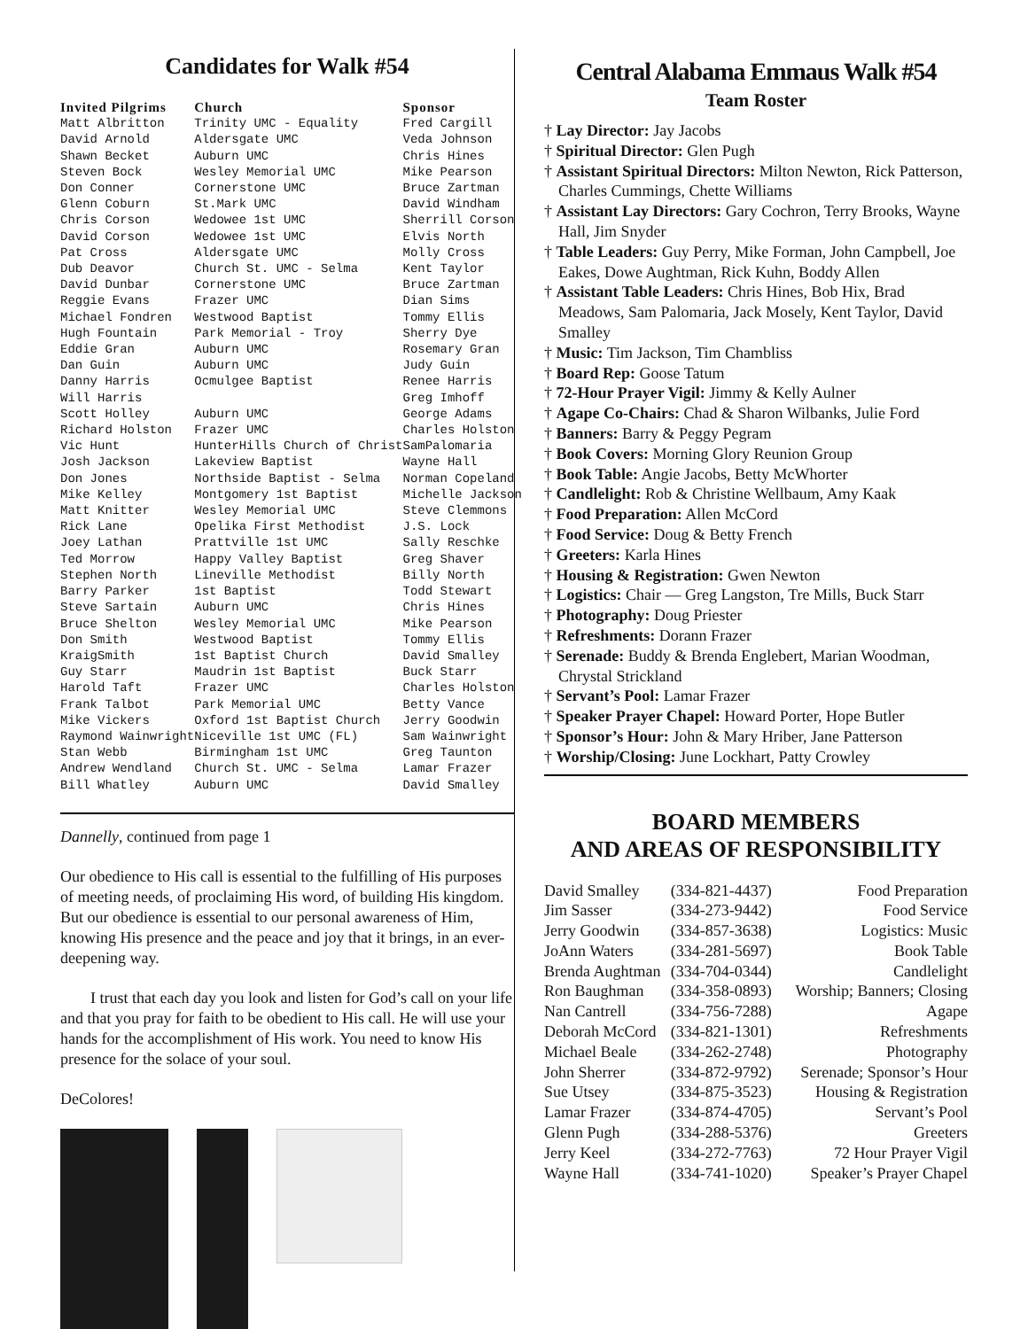Candidates for Walk #54
| Invited Pilgrims | Church | Sponsor |
| --- | --- | --- |
| Matt Albritton | Trinity UMC - Equality | Fred Cargill |
| David Arnold | Aldersgate UMC | Veda Johnson |
| Shawn Becket | Auburn UMC | Chris Hines |
| Steven Bock | Wesley Memorial UMC | Mike Pearson |
| Don Conner | Cornerstone UMC | Bruce Zartman |
| Glenn Coburn | St.Mark UMC | David Windham |
| Chris Corson | Wedowee 1st UMC | Sherrill Corson |
| David Corson | Wedowee 1st UMC | Elvis North |
| Pat Cross | Aldersgate UMC | Molly Cross |
| Dub Deavor | Church St. UMC - Selma | Kent Taylor |
| David Dunbar | Cornerstone UMC | Bruce Zartman |
| Reggie Evans | Frazer UMC | Dian Sims |
| Michael Fondren | Westwood Baptist | Tommy Ellis |
| Hugh Fountain | Park Memorial - Troy | Sherry Dye |
| Eddie Gran | Auburn UMC | Rosemary Gran |
| Dan Guin | Auburn UMC | Judy Guin |
| Danny Harris | Ocmulgee Baptist | Renee Harris |
| Will Harris | | Greg Imhoff |
| Scott Holley | Auburn UMC | George Adams |
| Richard Holston | Frazer UMC | Charles Holston |
| Vic Hunt | HunterHills Church of Christ | SamPalomaria |
| Josh Jackson | Lakeview Baptist | Wayne Hall |
| Don Jones | Northside Baptist - Selma | Norman Copeland |
| Mike Kelley | Montgomery 1st Baptist | Michelle Jackson |
| Matt Knitter | Wesley Memorial UMC | Steve Clemmons |
| Rick Lane | Opelika First Methodist | J.S. Lock |
| Joey Lathan | Prattville 1st UMC | Sally Reschke |
| Ted Morrow | Happy Valley Baptist | Greg Shaver |
| Stephen North | Lineville Methodist | Billy North |
| Barry Parker | 1st Baptist | Todd Stewart |
| Steve Sartain | Auburn UMC | Chris Hines |
| Bruce Shelton | Wesley Memorial UMC | Mike Pearson |
| Don Smith | Westwood Baptist | Tommy Ellis |
| KraigSmith | 1st Baptist Church | David Smalley |
| Guy Starr | Maudrin 1st Baptist | Buck Starr |
| Harold Taft | Frazer UMC | Charles Holston |
| Frank Talbot | Park Memorial UMC | Betty Vance |
| Mike Vickers | Oxford 1st Baptist Church | Jerry Goodwin |
| Raymond Wainwright | Niceville 1st UMC (FL) | Sam Wainwright |
| Stan Webb | Birmingham 1st UMC | Greg Taunton |
| Andrew Wendland | Church St. UMC - Selma | Lamar Frazer |
| Bill Whatley | Auburn UMC | David Smalley |
Dannelly, continued from page 1
Our obedience to His call is essential to the fulfilling of His purposes of meeting needs, of proclaiming His word, of building His kingdom. But our obedience is essential to our personal awareness of Him, knowing His presence and the peace and joy that it brings, in an ever-deepening way.
I trust that each day you look and listen for God’s call on your life and that you pray for faith to be obedient to His call. He will use your hands for the accomplishment of His work. You need to know His presence for the solace of your soul.
DeColores!
Central Alabama Emmaus Walk #54
Team Roster
† Lay Director: Jay Jacobs
† Spiritual Director: Glen Pugh
† Assistant Spiritual Directors: Milton Newton, Rick Patterson, Charles Cummings, Chette Williams
† Assistant Lay Directors: Gary Cochron, Terry Brooks, Wayne Hall, Jim Snyder
† Table Leaders: Guy Perry, Mike Forman, John Campbell, Joe Eakes, Dowe Aughtman, Rick Kuhn, Boddy Allen
† Assistant Table Leaders: Chris Hines, Bob Hix, Brad Meadows, Sam Palomaria, Jack Mosely, Kent Taylor, David Smalley
† Music: Tim Jackson, Tim Chambliss
† Board Rep: Goose Tatum
† 72-Hour Prayer Vigil: Jimmy & Kelly Aulner
† Agape Co-Chairs: Chad & Sharon Wilbanks, Julie Ford
† Banners: Barry & Peggy Pegram
† Book Covers: Morning Glory Reunion Group
† Book Table: Angie Jacobs, Betty McWhorter
† Candlelight: Rob & Christine Wellbaum, Amy Kaak
† Food Preparation: Allen McCord
† Food Service: Doug & Betty French
† Greeters: Karla Hines
† Housing & Registration: Gwen Newton
† Logistics: Chair — Greg Langston, Tre Mills, Buck Starr
† Photography: Doug Priester
† Refreshments: Dorann Frazer
† Serenade: Buddy & Brenda Englebert, Marian Woodman, Chrystal Strickland
† Servant’s Pool: Lamar Frazer
† Speaker Prayer Chapel: Howard Porter, Hope Butler
† Sponsor’s Hour: John & Mary Hriber, Jane Patterson
† Worship/Closing: June Lockhart, Patty Crowley
BOARD MEMBERS
AND AREAS OF RESPONSIBILITY
| David Smalley | (334-821-4437) | Food Preparation |
| Jim Sasser | (334-273-9442) | Food Service |
| Jerry Goodwin | (334-857-3638) | Logistics: Music |
| JoAnn Waters | (334-281-5697) | Book Table |
| Brenda Aughtman | (334-704-0344) | Candlelight |
| Ron Baughman | (334-358-0893) | Worship; Banners; Closing |
| Nan Cantrell | (334-756-7288) | Agape |
| Deborah McCord | (334-821-1301) | Refreshments |
| Michael Beale | (334-262-2748) | Photography |
| John Sherrer | (334-872-9792) | Serenade; Sponsor’s Hour |
| Sue Utsey | (334-875-3523) | Housing & Registration |
| Lamar Frazer | (334-874-4705) | Servant’s Pool |
| Glenn Pugh | (334-288-5376) | Greeters |
| Jerry Keel | (334-272-7763) | 72 Hour Prayer Vigil |
| Wayne Hall | (334-741-1020) | Speaker’s Prayer Chapel |